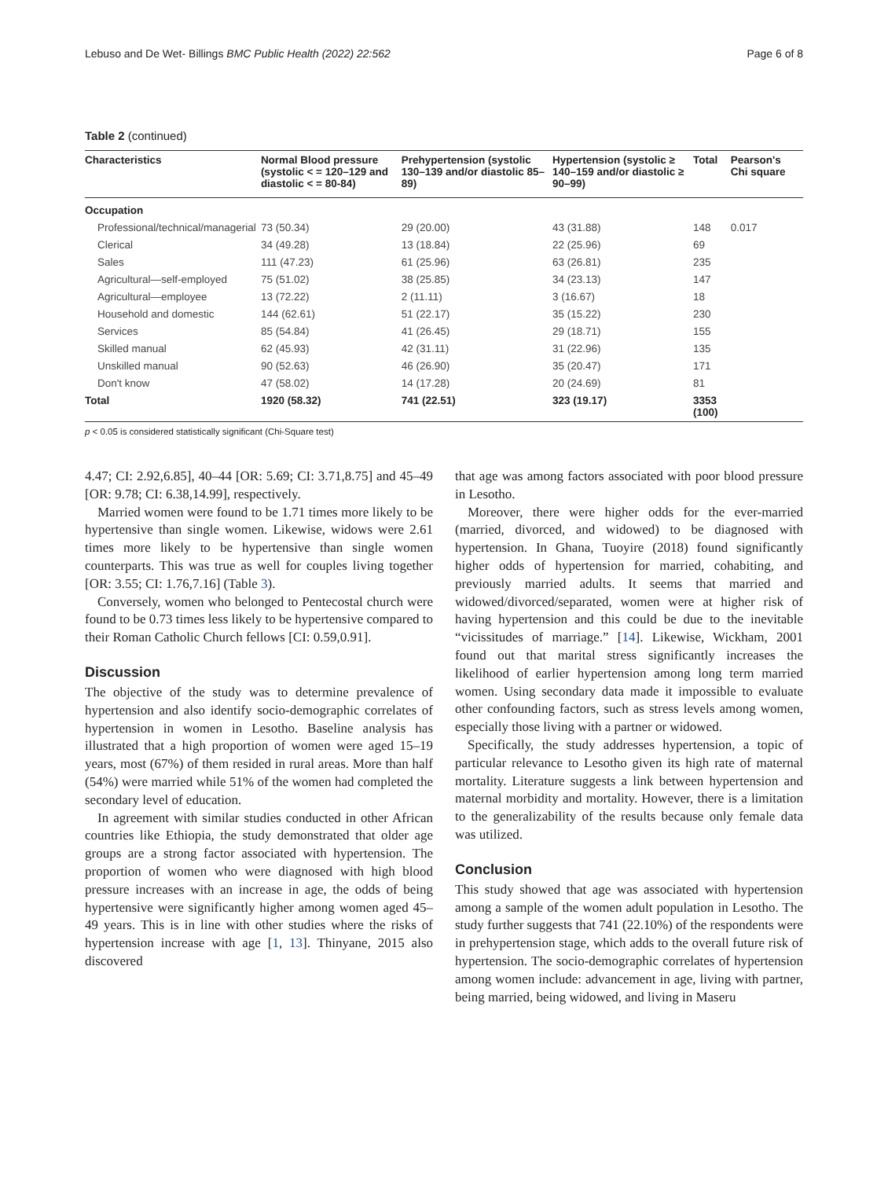Lebuso and De Wet- Billings BMC Public Health (2022) 22:562 Page 6 of 8
Table 2 (continued)
| Characteristics | Normal Blood pressure (systolic < = 120–129 and diastolic < = 80-84) | Prehypertension (systolic 130–139 and/or diastolic 85–89) | Hypertension (systolic ≥ 140–159 and/or diastolic ≥ 90–99) | Total | Pearson's Chi square |
| --- | --- | --- | --- | --- | --- |
| Occupation | | | | | |
| Professional/technical/managerial | 73 (50.34) | 29 (20.00) | 43 (31.88) | 148 | 0.017 |
| Clerical | 34 (49.28) | 13 (18.84) | 22 (25.96) | 69 | |
| Sales | 111 (47.23) | 61 (25.96) | 63 (26.81) | 235 | |
| Agricultural—self-employed | 75 (51.02) | 38 (25.85) | 34 (23.13) | 147 | |
| Agricultural—employee | 13 (72.22) | 2 (11.11) | 3 (16.67) | 18 | |
| Household and domestic | 144 (62.61) | 51 (22.17) | 35 (15.22) | 230 | |
| Services | 85 (54.84) | 41 (26.45) | 29 (18.71) | 155 | |
| Skilled manual | 62 (45.93) | 42 (31.11) | 31 (22.96) | 135 | |
| Unskilled manual | 90 (52.63) | 46 (26.90) | 35 (20.47) | 171 | |
| Don't know | 47 (58.02) | 14 (17.28) | 20 (24.69) | 81 | |
| Total | 1920 (58.32) | 741 (22.51) | 323 (19.17) | 3353 (100) | |
p < 0.05 is considered statistically significant (Chi-Square test)
4.47; CI: 2.92,6.85], 40–44 [OR: 5.69; CI: 3.71,8.75] and 45–49 [OR: 9.78; CI: 6.38,14.99], respectively.
Married women were found to be 1.71 times more likely to be hypertensive than single women. Likewise, widows were 2.61 times more likely to be hypertensive than single women counterparts. This was true as well for couples living together [OR: 3.55; CI: 1.76,7.16] (Table 3).
Conversely, women who belonged to Pentecostal church were found to be 0.73 times less likely to be hypertensive compared to their Roman Catholic Church fellows [CI: 0.59,0.91].
Discussion
The objective of the study was to determine prevalence of hypertension and also identify socio-demographic correlates of hypertension in women in Lesotho. Baseline analysis has illustrated that a high proportion of women were aged 15–19 years, most (67%) of them resided in rural areas. More than half (54%) were married while 51% of the women had completed the secondary level of education.
In agreement with similar studies conducted in other African countries like Ethiopia, the study demonstrated that older age groups are a strong factor associated with hypertension. The proportion of women who were diagnosed with high blood pressure increases with an increase in age, the odds of being hypertensive were significantly higher among women aged 45–49 years. This is in line with other studies where the risks of hypertension increase with age [1, 13]. Thinyane, 2015 also discovered
that age was among factors associated with poor blood pressure in Lesotho.
Moreover, there were higher odds for the ever-married (married, divorced, and widowed) to be diagnosed with hypertension. In Ghana, Tuoyire (2018) found significantly higher odds of hypertension for married, cohabiting, and previously married adults. It seems that married and widowed/divorced/separated, women were at higher risk of having hypertension and this could be due to the inevitable “vicissitudes of marriage.” [14]. Likewise, Wickham, 2001 found out that marital stress significantly increases the likelihood of earlier hypertension among long term married women. Using secondary data made it impossible to evaluate other confounding factors, such as stress levels among women, especially those living with a partner or widowed.
Specifically, the study addresses hypertension, a topic of particular relevance to Lesotho given its high rate of maternal mortality. Literature suggests a link between hypertension and maternal morbidity and mortality. However, there is a limitation to the generalizability of the results because only female data was utilized.
Conclusion
This study showed that age was associated with hypertension among a sample of the women adult population in Lesotho. The study further suggests that 741 (22.10%) of the respondents were in prehypertension stage, which adds to the overall future risk of hypertension. The socio-demographic correlates of hypertension among women include: advancement in age, living with partner, being married, being widowed, and living in Maseru